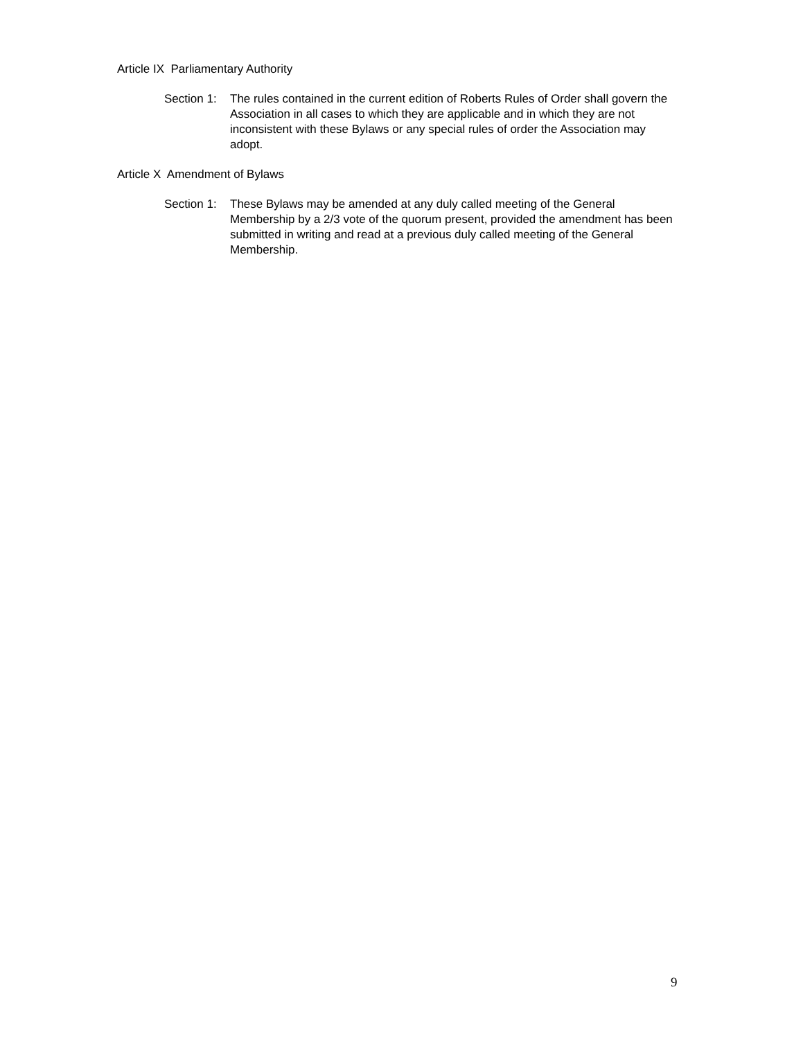Article IX Parliamentary Authority
Section 1:
The rules contained in the current edition of Roberts Rules of Order shall govern the Association in all cases to which they are applicable and in which they are not inconsistent with these Bylaws or any special rules of order the Association may adopt.
Article X Amendment of Bylaws
Section 1:
These Bylaws may be amended at any duly called meeting of the General Membership by a 2/3 vote of the quorum present, provided the amendment has been submitted in writing and read at a previous duly called meeting of the General Membership.
9